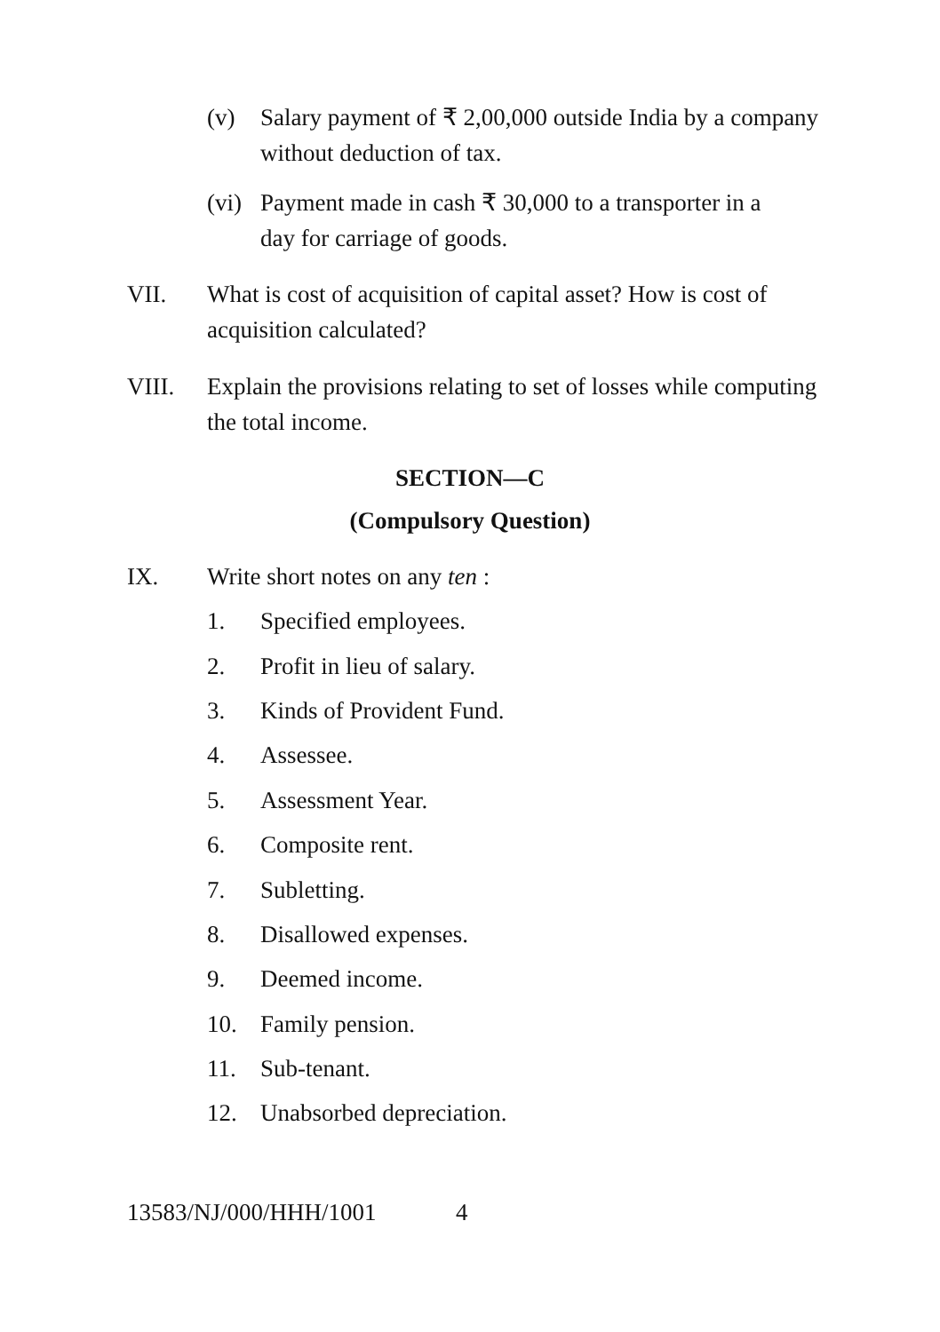(v) Salary payment of ₹ 2,00,000 outside India by a company
without deduction of tax.
(vi)
Payment made in cash ₹ 30,000 to a transporter in a
day for carriage of goods.
VII. What is cost of acquisition of capital asset? How is cost of
acquisition calculated?
VIII. Explain the provisions relating to set of losses while computing
the total income.
SECTION—C
(Compulsory Question)
IX. Write short notes on any ten :
1. Specified employees.
2. Profit in lieu of salary.
3. Kinds of Provident Fund.
4. Assessee.
5. Assessment Year.
6. Composite rent.
7. Subletting.
8. Disallowed expenses.
9. Deemed income.
10. Family pension.
11. Sub-tenant.
12. Unabsorbed depreciation.
13583/NJ/000/HHH/1001 4